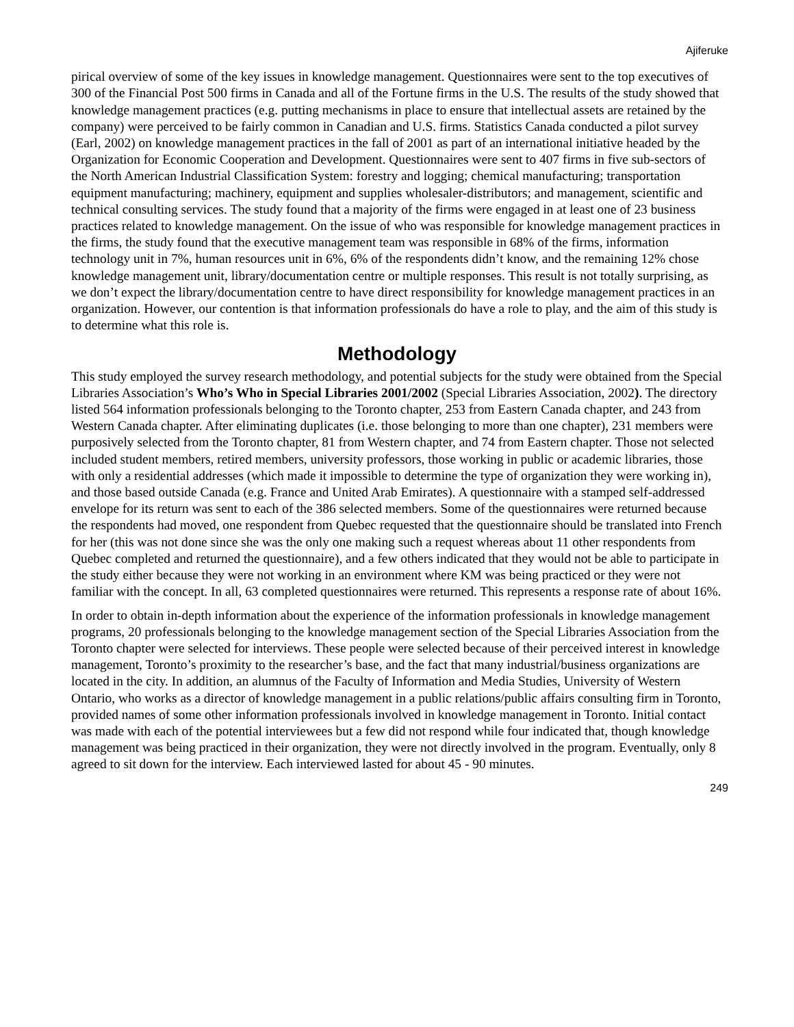Ajiferuke
pirical overview of some of the key issues in knowledge management. Questionnaires were sent to the top executives of 300 of the Financial Post 500 firms in Canada and all of the Fortune firms in the U.S. The results of the study showed that knowledge management practices (e.g. putting mechanisms in place to ensure that intellectual assets are retained by the company) were perceived to be fairly common in Canadian and U.S. firms. Statistics Canada conducted a pilot survey (Earl, 2002) on knowledge management practices in the fall of 2001 as part of an international initiative headed by the Organization for Economic Cooperation and Development. Questionnaires were sent to 407 firms in five sub-sectors of the North American Industrial Classification System: forestry and logging; chemical manufacturing; transportation equipment manufacturing; machinery, equipment and supplies wholesaler-distributors; and management, scientific and technical consulting services. The study found that a majority of the firms were engaged in at least one of 23 business practices related to knowledge management. On the issue of who was responsible for knowledge management practices in the firms, the study found that the executive management team was responsible in 68% of the firms, information technology unit in 7%, human resources unit in 6%, 6% of the respondents didn’t know, and the remaining 12% chose knowledge management unit, library/documentation centre or multiple responses. This result is not totally surprising, as we don’t expect the library/documentation centre to have direct responsibility for knowledge management practices in an organization. However, our contention is that information professionals do have a role to play, and the aim of this study is to determine what this role is.
Methodology
This study employed the survey research methodology, and potential subjects for the study were obtained from the Special Libraries Association’s Who’s Who in Special Libraries 2001/2002 (Special Libraries Association, 2002). The directory listed 564 information professionals belonging to the Toronto chapter, 253 from Eastern Canada chapter, and 243 from Western Canada chapter. After eliminating duplicates (i.e. those belonging to more than one chapter), 231 members were purposively selected from the Toronto chapter, 81 from Western chapter, and 74 from Eastern chapter. Those not selected included student members, retired members, university professors, those working in public or academic libraries, those with only a residential addresses (which made it impossible to determine the type of organization they were working in), and those based outside Canada (e.g. France and United Arab Emirates). A questionnaire with a stamped self-addressed envelope for its return was sent to each of the 386 selected members. Some of the questionnaires were returned because the respondents had moved, one respondent from Quebec requested that the questionnaire should be translated into French for her (this was not done since she was the only one making such a request whereas about 11 other respondents from Quebec completed and returned the questionnaire), and a few others indicated that they would not be able to participate in the study either because they were not working in an environment where KM was being practiced or they were not familiar with the concept. In all, 63 completed questionnaires were returned. This represents a response rate of about 16%.
In order to obtain in-depth information about the experience of the information professionals in knowledge management programs, 20 professionals belonging to the knowledge management section of the Special Libraries Association from the Toronto chapter were selected for interviews. These people were selected because of their perceived interest in knowledge management, Toronto’s proximity to the researcher’s base, and the fact that many industrial/business organizations are located in the city. In addition, an alumnus of the Faculty of Information and Media Studies, University of Western Ontario, who works as a director of knowledge management in a public relations/public affairs consulting firm in Toronto, provided names of some other information professionals involved in knowledge management in Toronto. Initial contact was made with each of the potential interviewees but a few did not respond while four indicated that, though knowledge management was being practiced in their organization, they were not directly involved in the program. Eventually, only 8 agreed to sit down for the interview. Each interviewed lasted for about 45 - 90 minutes.
249